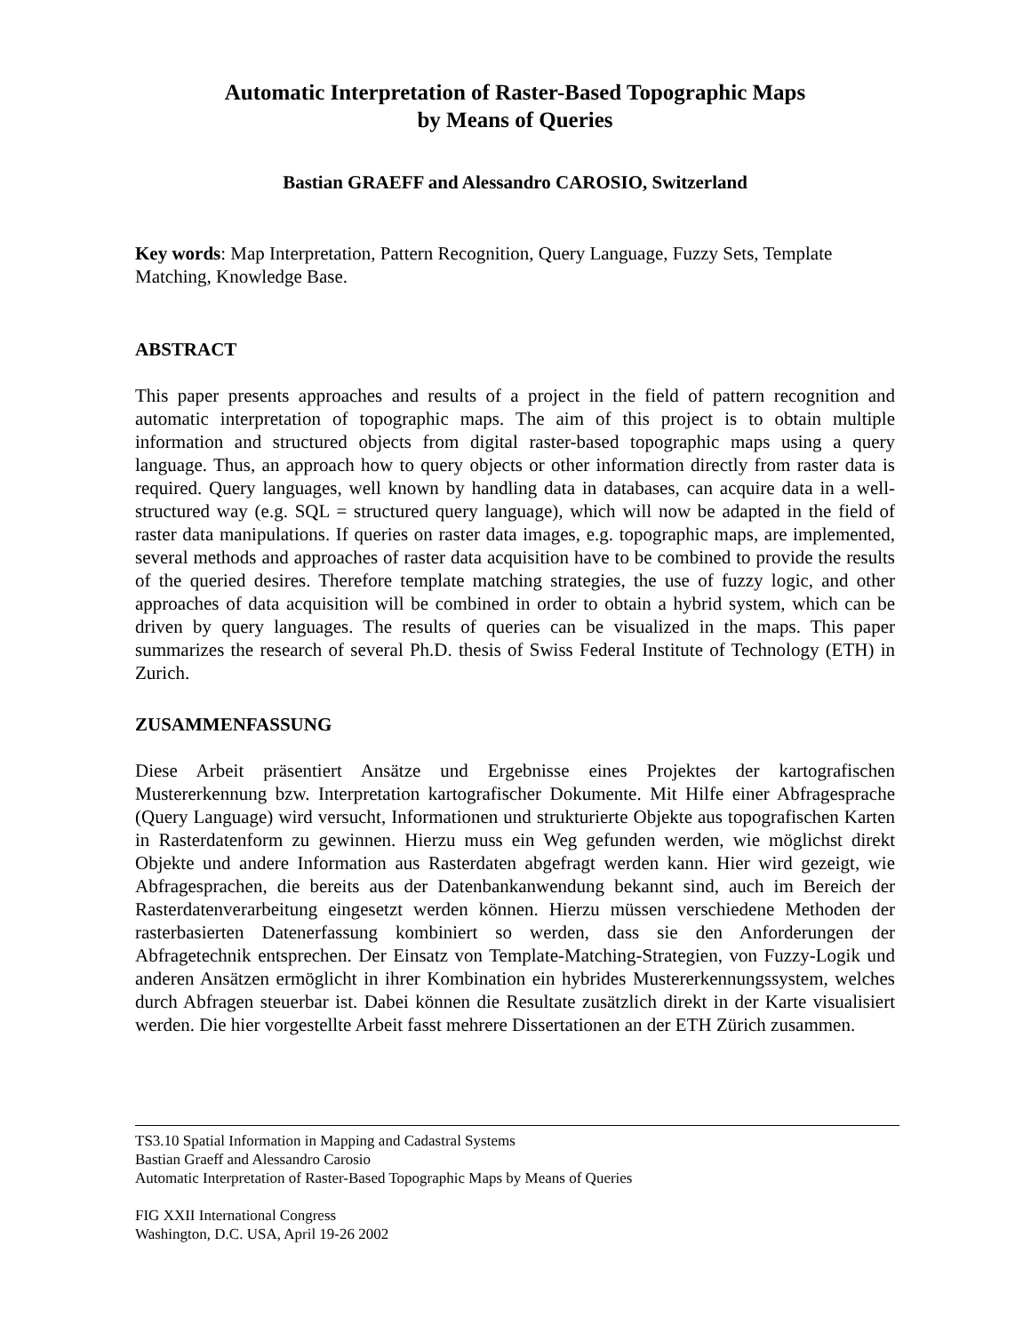Automatic Interpretation of Raster-Based Topographic Maps
by Means of Queries
Bastian GRAEFF and Alessandro CAROSIO, Switzerland
Key words: Map Interpretation, Pattern Recognition, Query Language, Fuzzy Sets, Template Matching, Knowledge Base.
ABSTRACT
This paper presents approaches and results of a project in the field of pattern recognition and automatic interpretation of topographic maps. The aim of this project is to obtain multiple information and structured objects from digital raster-based topographic maps using a query language. Thus, an approach how to query objects or other information directly from raster data is required. Query languages, well known by handling data in databases, can acquire data in a well-structured way (e.g. SQL = structured query language), which will now be adapted in the field of raster data manipulations. If queries on raster data images, e.g. topographic maps, are implemented, several methods and approaches of raster data acquisition have to be combined to provide the results of the queried desires. Therefore template matching strategies, the use of fuzzy logic, and other approaches of data acquisition will be combined in order to obtain a hybrid system, which can be driven by query languages. The results of queries can be visualized in the maps. This paper summarizes the research of several Ph.D. thesis of Swiss Federal Institute of Technology (ETH) in Zurich.
ZUSAMMENFASSUNG
Diese Arbeit präsentiert Ansätze und Ergebnisse eines Projektes der kartografischen Mustererkennung bzw. Interpretation kartografischer Dokumente. Mit Hilfe einer Abfragesprache (Query Language) wird versucht, Informationen und strukturierte Objekte aus topografischen Karten in Rasterdatenform zu gewinnen. Hierzu muss ein Weg gefunden werden, wie möglichst direkt Objekte und andere Information aus Rasterdaten abgefragt werden kann. Hier wird gezeigt, wie Abfragesprachen, die bereits aus der Datenbankanwendung bekannt sind, auch im Bereich der Rasterdatenverarbeitung eingesetzt werden können. Hierzu müssen verschiedene Methoden der rasterbasierten Datenerfassung kombiniert so werden, dass sie den Anforderungen der Abfragetechnik entsprechen. Der Einsatz von Template-Matching-Strategien, von Fuzzy-Logik und anderen Ansätzen ermöglicht in ihrer Kombination ein hybrides Mustererkennungssystem, welches durch Abfragen steuerbar ist. Dabei können die Resultate zusätzlich direkt in der Karte visualisiert werden. Die hier vorgestellte Arbeit fasst mehrere Dissertationen an der ETH Zürich zusammen.
TS3.10 Spatial Information in Mapping and Cadastral Systems
Bastian Graeff and Alessandro Carosio
Automatic Interpretation of Raster-Based Topographic Maps by Means of Queries
FIG XXII International Congress
Washington, D.C. USA, April 19-26 2002